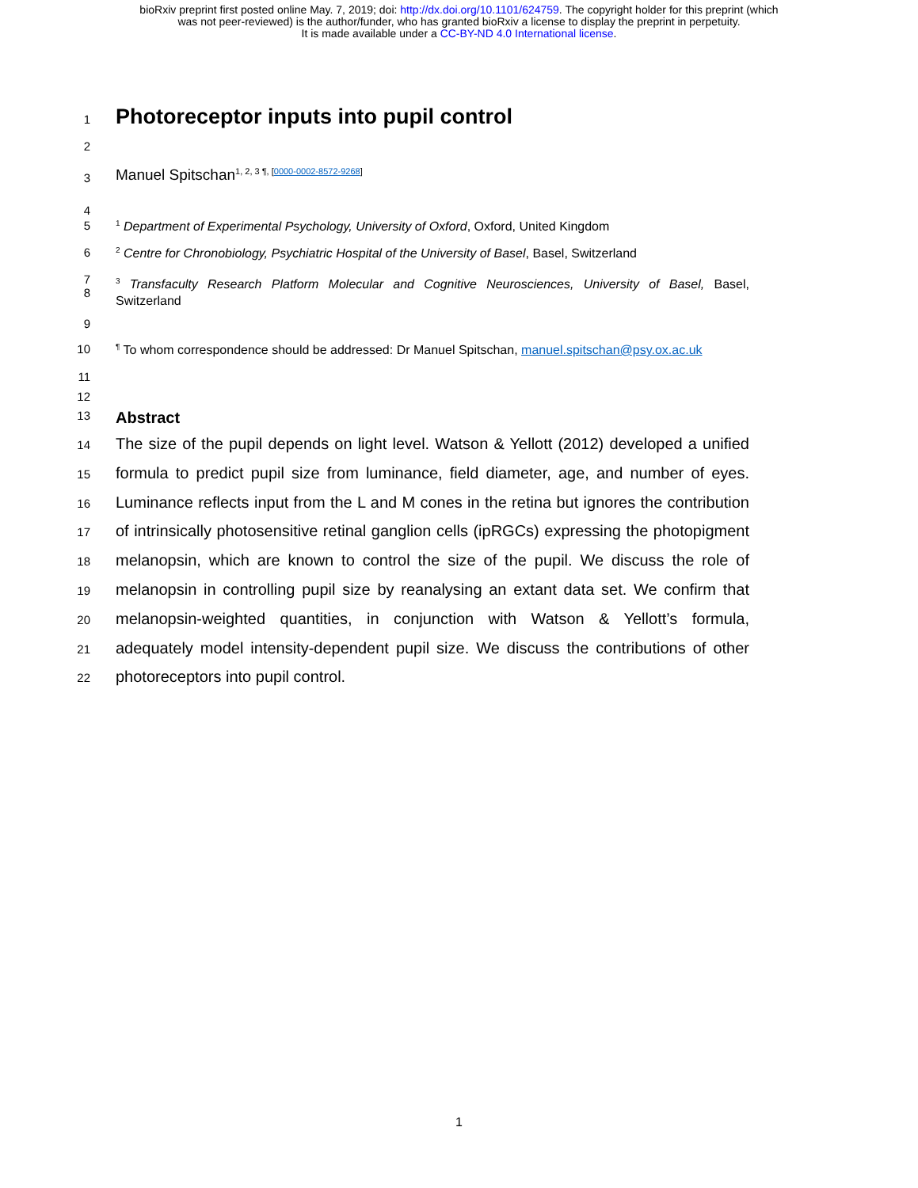bioRxiv preprint first posted online May. 7, 2019; doi: http://dx.doi.org/10.1101/624759. The copyright holder for this preprint (which
was not peer-reviewed) is the author/funder, who has granted bioRxiv a license to display the preprint in perpetuity.
It is made available under a CC-BY-ND 4.0 International license.
1 Photoreceptor inputs into pupil control
2
3 Manuel Spitschan<sup>1, 2, 3 ¶, [0000-0002-8572-9268]</sup>
4
5<sup>1</sup> Department of Experimental Psychology, University of Oxford, Oxford, United Kingdom
6<sup>2</sup> Centre for Chronobiology, Psychiatric Hospital of the University of Basel, Basel, Switzerland
7
8<sup>3</sup> Transfaculty Research Platform Molecular and Cognitive Neurosciences, University of Basel, Basel, Switzerland
9
10<sup>¶</sup> To whom correspondence should be addressed: Dr Manuel Spitschan, manuel.spitschan@psy.ox.ac.uk
11
12
13 Abstract
14
15
16
17
18
19
20
21
22 The size of the pupil depends on light level. Watson & Yellott (2012) developed a unified formula to predict pupil size from luminance, field diameter, age, and number of eyes. Luminance reflects input from the L and M cones in the retina but ignores the contribution of intrinsically photosensitive retinal ganglion cells (ipRGCs) expressing the photopigment melanopsin, which are known to control the size of the pupil. We discuss the role of melanopsin in controlling pupil size by reanalysing an extant data set. We confirm that melanopsin-weighted quantities, in conjunction with Watson & Yellott’s formula, adequately model intensity-dependent pupil size. We discuss the contributions of other photoreceptors into pupil control.
1